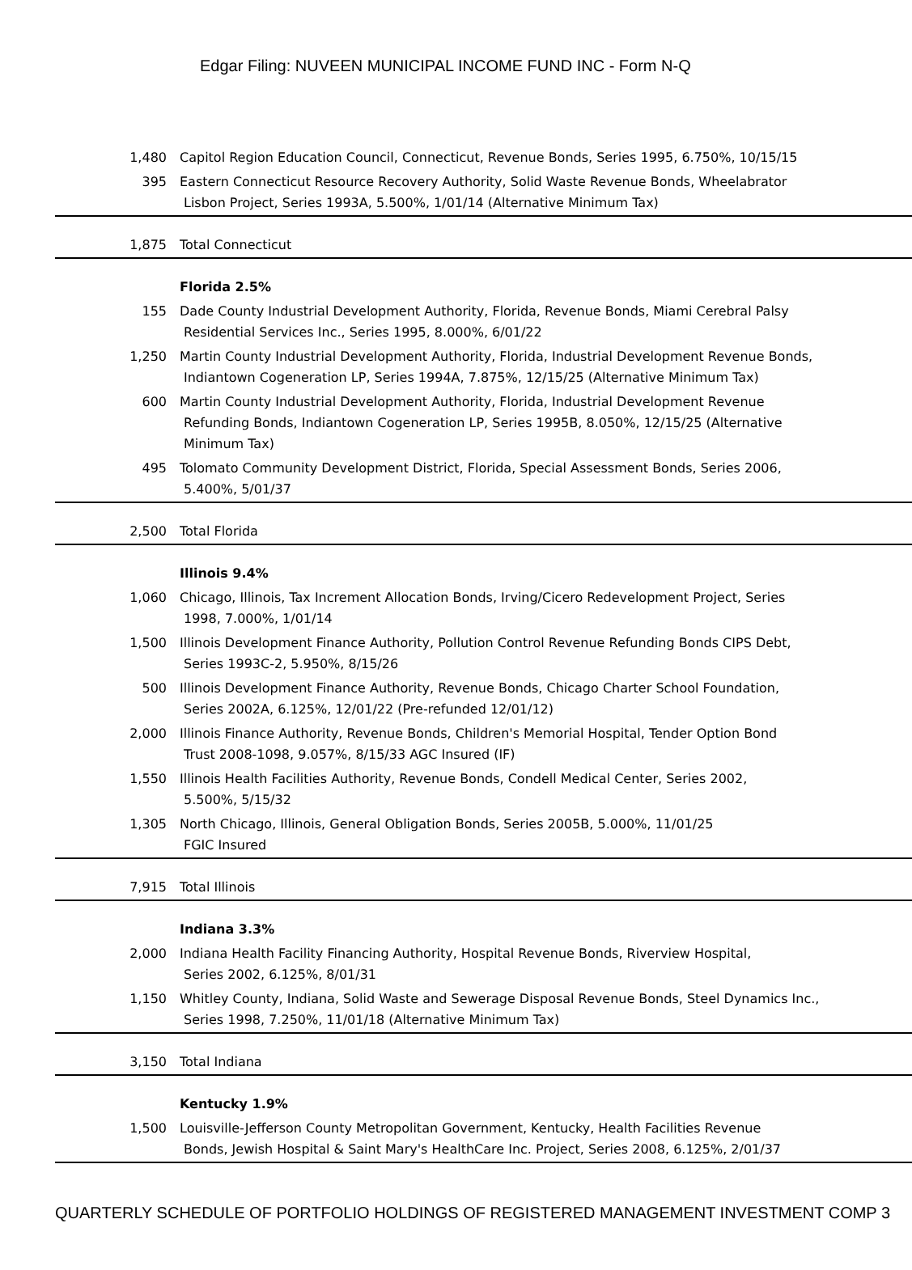Edgar Filing: NUVEEN MUNICIPAL INCOME FUND INC - Form N-Q
| 1,480 | Capitol Region Education Council, Connecticut, Revenue Bonds, Series 1995, 6.750%, 10/15/15 |
| 395 | Eastern Connecticut Resource Recovery Authority, Solid Waste Revenue Bonds, Wheelabrator Lisbon Project, Series 1993A, 5.500%, 1/01/14 (Alternative Minimum Tax) |
| 1,875 | Total Connecticut |
| | Florida 2.5% |
| 155 | Dade County Industrial Development Authority, Florida, Revenue Bonds, Miami Cerebral Palsy Residential Services Inc., Series 1995, 8.000%, 6/01/22 |
| 1,250 | Martin County Industrial Development Authority, Florida, Industrial Development Revenue Bonds, Indiantown Cogeneration LP, Series 1994A, 7.875%, 12/15/25 (Alternative Minimum Tax) |
| 600 | Martin County Industrial Development Authority, Florida, Industrial Development Revenue Refunding Bonds, Indiantown Cogeneration LP, Series 1995B, 8.050%, 12/15/25 (Alternative Minimum Tax) |
| 495 | Tolomato Community Development District, Florida, Special Assessment Bonds, Series 2006, 5.400%, 5/01/37 |
| 2,500 | Total Florida |
| | Illinois 9.4% |
| 1,060 | Chicago, Illinois, Tax Increment Allocation Bonds, Irving/Cicero Redevelopment Project, Series 1998, 7.000%, 1/01/14 |
| 1,500 | Illinois Development Finance Authority, Pollution Control Revenue Refunding Bonds CIPS Debt, Series 1993C-2, 5.950%, 8/15/26 |
| 500 | Illinois Development Finance Authority, Revenue Bonds, Chicago Charter School Foundation, Series 2002A, 6.125%, 12/01/22 (Pre-refunded 12/01/12) |
| 2,000 | Illinois Finance Authority, Revenue Bonds, Children's Memorial Hospital, Tender Option Bond Trust 2008-1098, 9.057%, 8/15/33 AGC Insured (IF) |
| 1,550 | Illinois Health Facilities Authority, Revenue Bonds, Condell Medical Center, Series 2002, 5.500%, 5/15/32 |
| 1,305 | North Chicago, Illinois, General Obligation Bonds, Series 2005B, 5.000%, 11/01/25 FGIC Insured |
| 7,915 | Total Illinois |
| | Indiana 3.3% |
| 2,000 | Indiana Health Facility Financing Authority, Hospital Revenue Bonds, Riverview Hospital, Series 2002, 6.125%, 8/01/31 |
| 1,150 | Whitley County, Indiana, Solid Waste and Sewerage Disposal Revenue Bonds, Steel Dynamics Inc., Series 1998, 7.250%, 11/01/18 (Alternative Minimum Tax) |
| 3,150 | Total Indiana |
| | Kentucky 1.9% |
| 1,500 | Louisville-Jefferson County Metropolitan Government, Kentucky, Health Facilities Revenue Bonds, Jewish Hospital & Saint Mary's HealthCare Inc. Project, Series 2008, 6.125%, 2/01/37 |
QUARTERLY SCHEDULE OF PORTFOLIO HOLDINGS OF REGISTERED MANAGEMENT INVESTMENT COMP 3